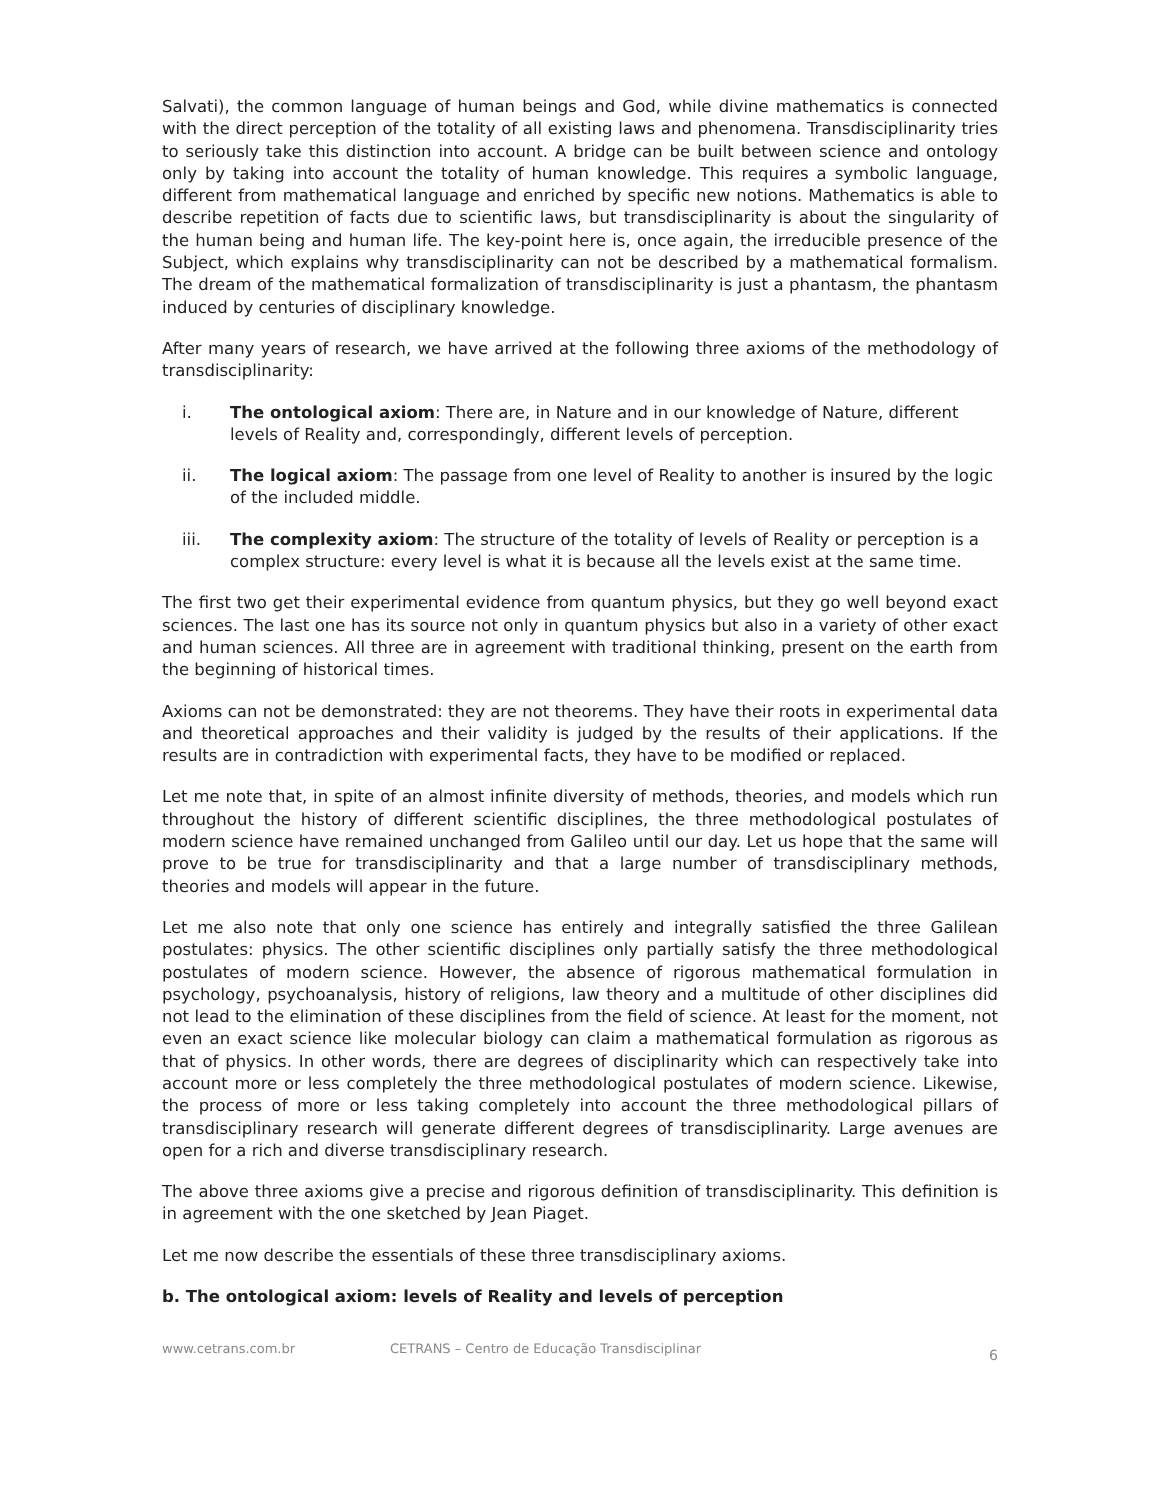Salvati), the common language of human beings and God, while divine mathematics is connected with the direct perception of the totality of all existing laws and phenomena. Transdisciplinarity tries to seriously take this distinction into account. A bridge can be built between science and ontology only by taking into account the totality of human knowledge. This requires a symbolic language, different from mathematical language and enriched by specific new notions. Mathematics is able to describe repetition of facts due to scientific laws, but transdisciplinarity is about the singularity of the human being and human life. The key-point here is, once again, the irreducible presence of the Subject, which explains why transdisciplinarity can not be described by a mathematical formalism. The dream of the mathematical formalization of transdisciplinarity is just a phantasm, the phantasm induced by centuries of disciplinary knowledge.
After many years of research, we have arrived at the following three axioms of the methodology of transdisciplinarity:
i. The ontological axiom: There are, in Nature and in our knowledge of Nature, different levels of Reality and, correspondingly, different levels of perception.
ii. The logical axiom: The passage from one level of Reality to another is insured by the logic of the included middle.
iii. The complexity axiom: The structure of the totality of levels of Reality or perception is a complex structure: every level is what it is because all the levels exist at the same time.
The first two get their experimental evidence from quantum physics, but they go well beyond exact sciences. The last one has its source not only in quantum physics but also in a variety of other exact and human sciences. All three are in agreement with traditional thinking, present on the earth from the beginning of historical times.
Axioms can not be demonstrated: they are not theorems. They have their roots in experimental data and theoretical approaches and their validity is judged by the results of their applications. If the results are in contradiction with experimental facts, they have to be modified or replaced.
Let me note that, in spite of an almost infinite diversity of methods, theories, and models which run throughout the history of different scientific disciplines, the three methodological postulates of modern science have remained unchanged from Galileo until our day. Let us hope that the same will prove to be true for transdisciplinarity and that a large number of transdisciplinary methods, theories and models will appear in the future.
Let me also note that only one science has entirely and integrally satisfied the three Galilean postulates: physics. The other scientific disciplines only partially satisfy the three methodological postulates of modern science. However, the absence of rigorous mathematical formulation in psychology, psychoanalysis, history of religions, law theory and a multitude of other disciplines did not lead to the elimination of these disciplines from the field of science. At least for the moment, not even an exact science like molecular biology can claim a mathematical formulation as rigorous as that of physics. In other words, there are degrees of disciplinarity which can respectively take into account more or less completely the three methodological postulates of modern science. Likewise, the process of more or less taking completely into account the three methodological pillars of transdisciplinary research will generate different degrees of transdisciplinarity. Large avenues are open for a rich and diverse transdisciplinary research.
The above three axioms give a precise and rigorous definition of transdisciplinarity. This definition is in agreement with the one sketched by Jean Piaget.
Let me now describe the essentials of these three transdisciplinary axioms.
b. The ontological axiom: levels of Reality and levels of perception
www.cetrans.com.br CETRANS – Centro de Educação Transdisciplinar 6